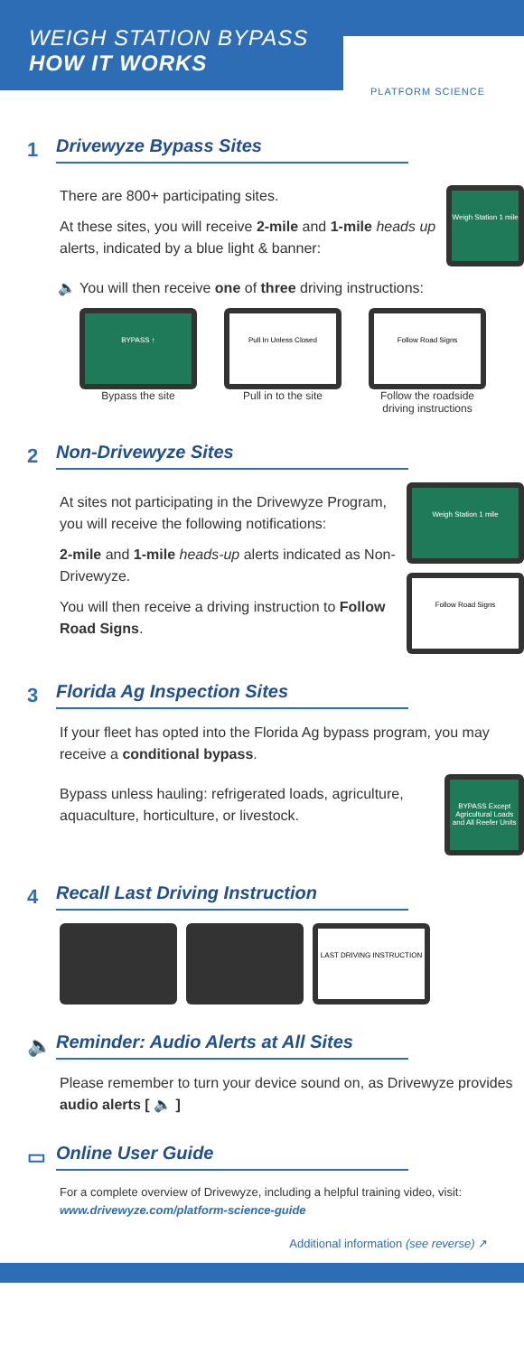WEIGH STATION BYPASS
HOW IT WORKS
PLATFORM SCIENCE
1 Drivewyze Bypass Sites
There are 800+ participating sites.
At these sites, you will receive 2-mile and 1-mile heads up alerts, indicated by a blue light & banner:
Weigh Station 1 mile
🔈 You will then receive one of three driving instructions:
BYPASS ↑
Bypass the site
Pull In Unless Closed
Pull in to the site
Follow Road Signs
Follow the roadside driving instructions
2 Non-Drivewyze Sites
At sites not participating in the Drivewyze Program, you will receive the following notifications:
2-mile and 1-mile heads-up alerts indicated as Non-Drivewyze.
You will then receive a driving instruction to Follow Road Signs.
Weigh Station 1 mile
Follow Road Signs
3 Florida Ag Inspection Sites
If your fleet has opted into the Florida Ag bypass program, you may receive a conditional bypass.
Bypass unless hauling: refrigerated loads, agriculture, aquaculture, horticulture, or livestock.
BYPASS Except Agricultural Loads and All Reefer Units
4 Recall Last Driving Instruction
LAST DRIVING INSTRUCTION
🔈 Reminder: Audio Alerts at All Sites
Please remember to turn your device sound on, as Drivewyze provides audio alerts [ 🔈 ]
▭ Online User Guide
For a complete overview of Drivewyze, including a helpful training video, visit: www.drivewyze.com/platform-science-guide
Additional information (see reverse) ↗